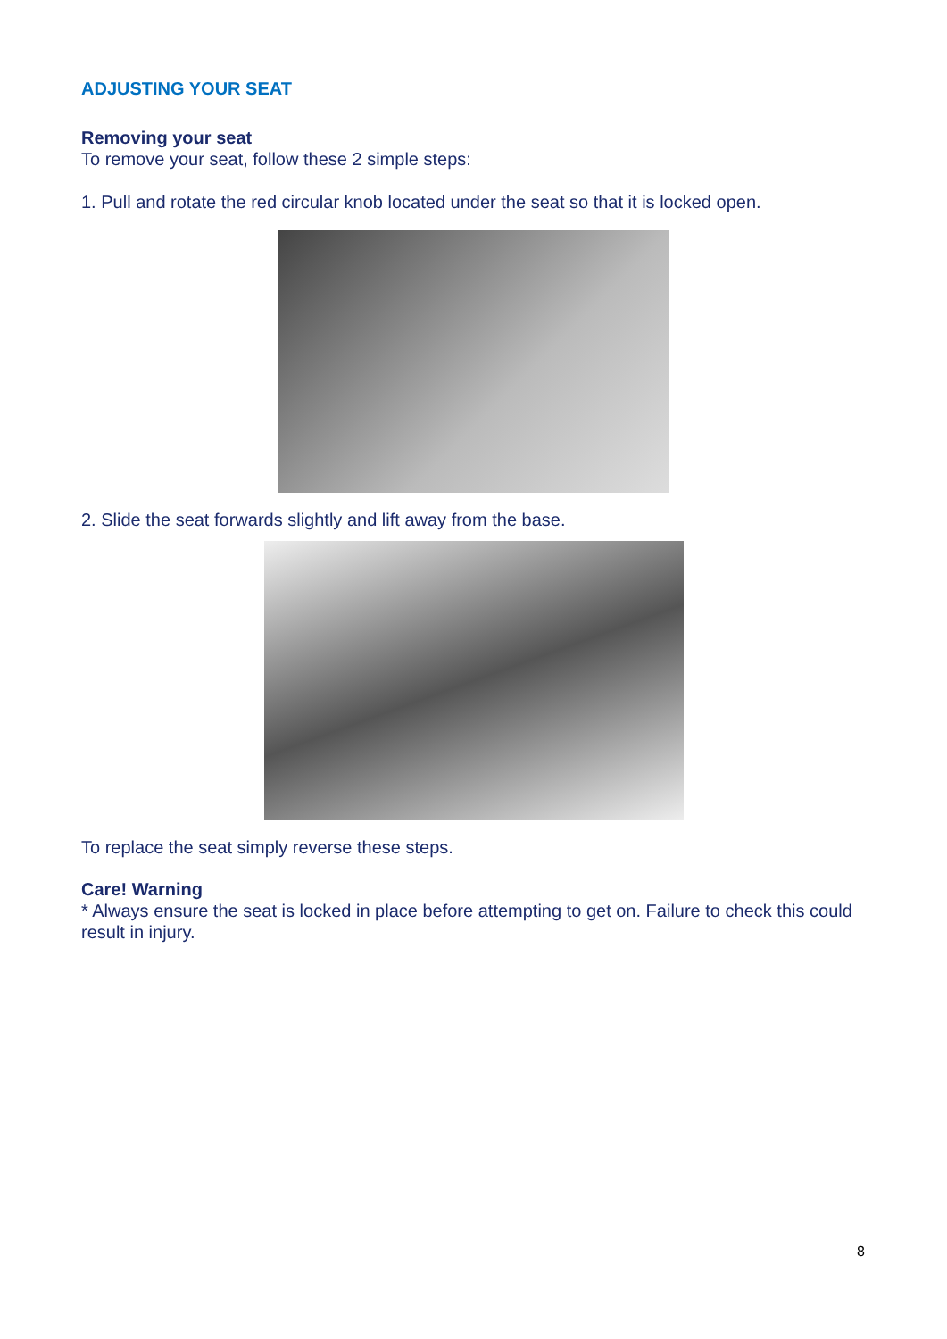ADJUSTING YOUR SEAT
Removing your seat
To remove your seat, follow these 2 simple steps:
1. Pull and rotate the red circular knob located under the seat so that it is locked open.
2. Slide the seat forwards slightly and lift away from the base.
To replace the seat simply reverse these steps.
Care! Warning
* Always ensure the seat is locked in place before attempting to get on. Failure to check this could result in injury.
8